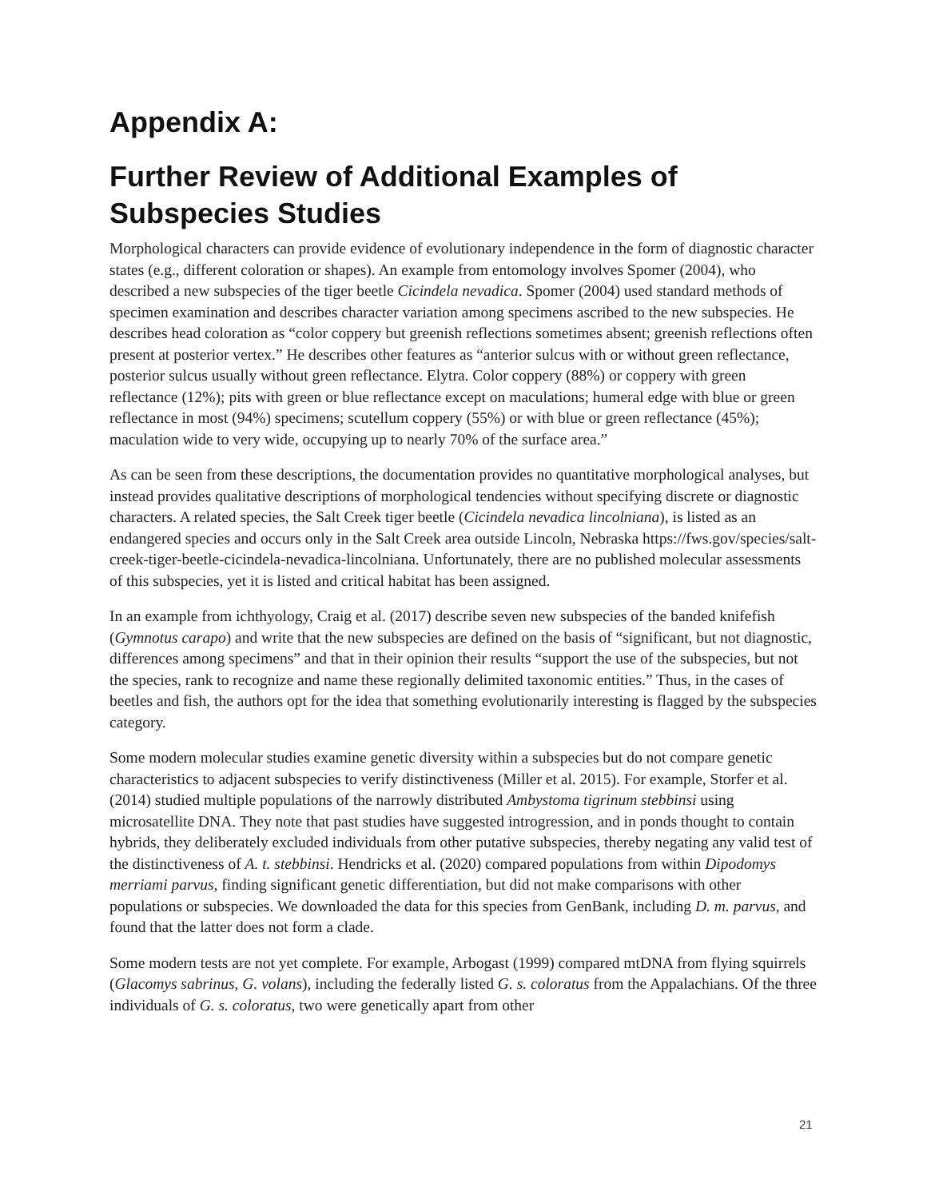Appendix A:
Further Review of Additional Examples of Subspecies Studies
Morphological characters can provide evidence of evolutionary independence in the form of diagnostic character states (e.g., different coloration or shapes). An example from entomology involves Spomer (2004), who described a new subspecies of the tiger beetle Cicindela nevadica. Spomer (2004) used standard methods of specimen examination and describes character variation among specimens ascribed to the new subspecies. He describes head coloration as “color coppery but greenish reflections sometimes absent; greenish reflections often present at posterior vertex.” He describes other features as “anterior sulcus with or without green reflectance, posterior sulcus usually without green reflectance. Elytra. Color coppery (88%) or coppery with green reflectance (12%); pits with green or blue reflectance except on maculations; humeral edge with blue or green reflectance in most (94%) specimens; scutellum coppery (55%) or with blue or green reflectance (45%); maculation wide to very wide, occupying up to nearly 70% of the surface area.”
As can be seen from these descriptions, the documentation provides no quantitative morphological analyses, but instead provides qualitative descriptions of morphological tendencies without specifying discrete or diagnostic characters. A related species, the Salt Creek tiger beetle (Cicindela nevadica lincolniana), is listed as an endangered species and occurs only in the Salt Creek area outside Lincoln, Nebraska https://fws.gov/species/salt-creek-tiger-beetle-cicindela-nevadica-lincolniana. Unfortunately, there are no published molecular assessments of this subspecies, yet it is listed and critical habitat has been assigned.
In an example from ichthyology, Craig et al. (2017) describe seven new subspecies of the banded knifefish (Gymnotus carapo) and write that the new subspecies are defined on the basis of “significant, but not diagnostic, differences among specimens” and that in their opinion their results “support the use of the subspecies, but not the species, rank to recognize and name these regionally delimited taxonomic entities.” Thus, in the cases of beetles and fish, the authors opt for the idea that something evolutionarily interesting is flagged by the subspecies category.
Some modern molecular studies examine genetic diversity within a subspecies but do not compare genetic characteristics to adjacent subspecies to verify distinctiveness (Miller et al. 2015). For example, Storfer et al. (2014) studied multiple populations of the narrowly distributed Ambystoma tigrinum stebbinsi using microsatellite DNA. They note that past studies have suggested introgression, and in ponds thought to contain hybrids, they deliberately excluded individuals from other putative subspecies, thereby negating any valid test of the distinctiveness of A. t. stebbinsi. Hendricks et al. (2020) compared populations from within Dipodomys merriami parvus, finding significant genetic differentiation, but did not make comparisons with other populations or subspecies. We downloaded the data for this species from GenBank, including D. m. parvus, and found that the latter does not form a clade.
Some modern tests are not yet complete. For example, Arbogast (1999) compared mtDNA from flying squirrels (Glacomys sabrinus, G. volans), including the federally listed G. s. coloratus from the Appalachians. Of the three individuals of G. s. coloratus, two were genetically apart from other
21